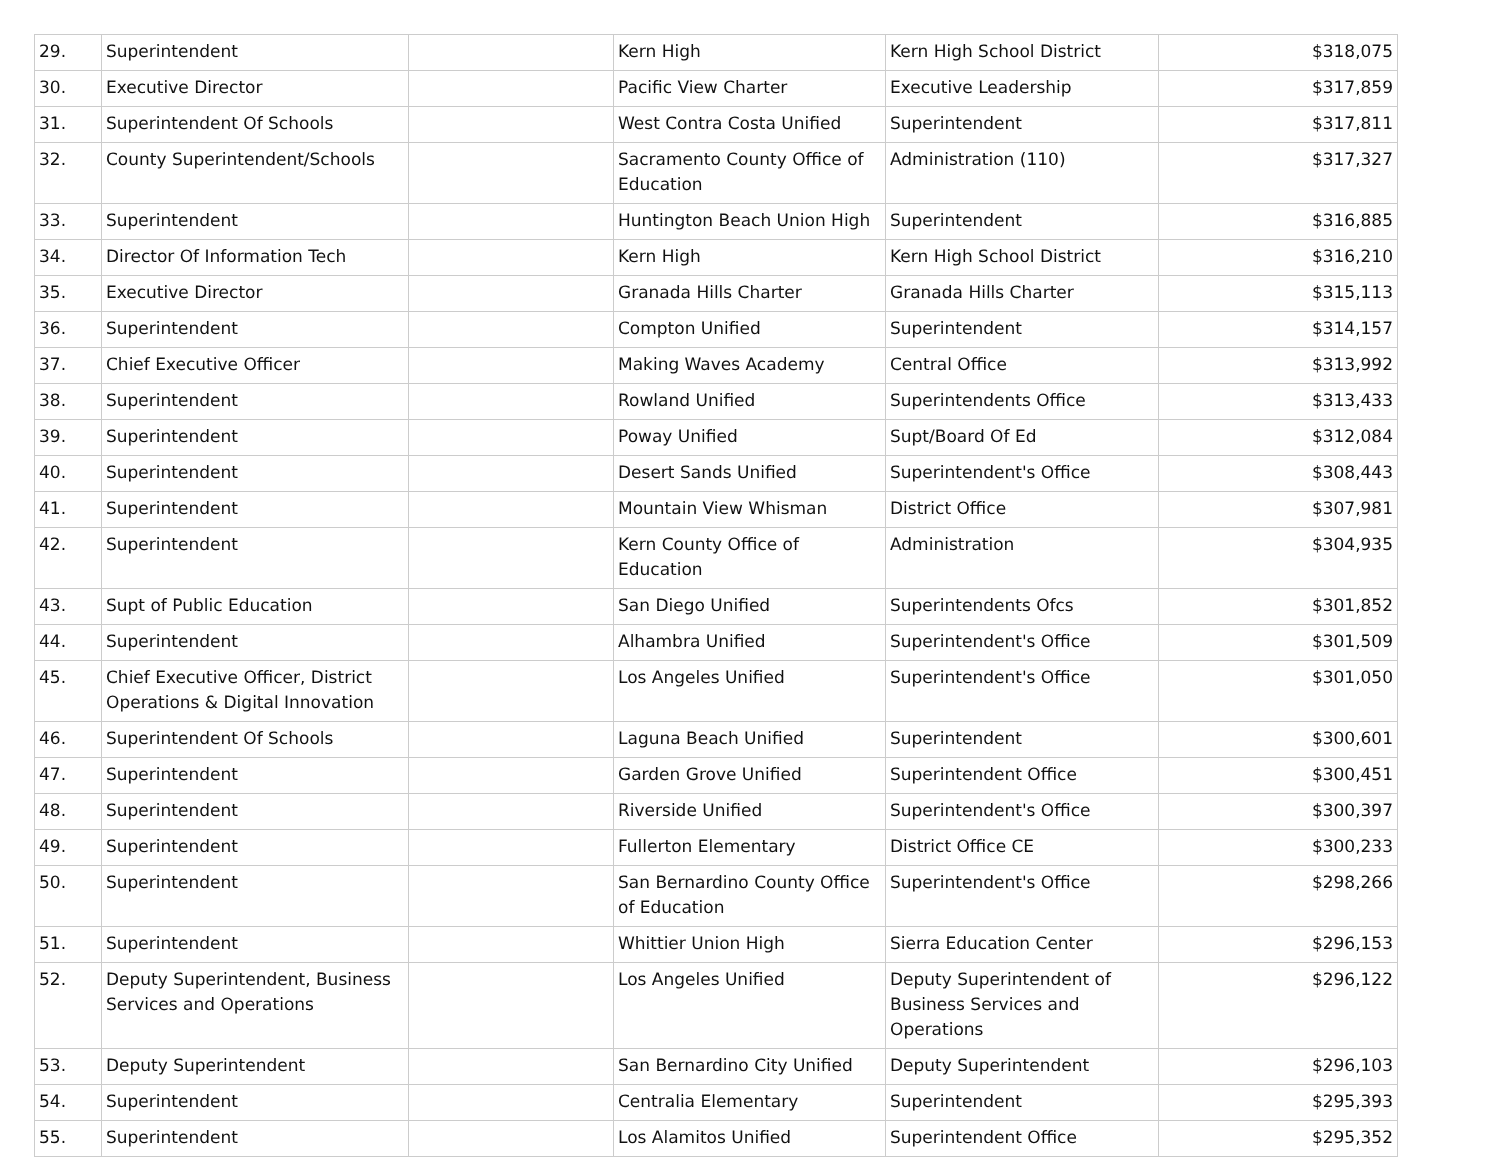| 29. | Superintendent | | Kern High | Kern High School District | $318,075 |
| 30. | Executive Director | | Pacific View Charter | Executive Leadership | $317,859 |
| 31. | Superintendent Of Schools | | West Contra Costa Unified | Superintendent | $317,811 |
| 32. | County Superintendent/Schools | | Sacramento County Office of Education | Administration (110) | $317,327 |
| 33. | Superintendent | | Huntington Beach Union High | Superintendent | $316,885 |
| 34. | Director Of Information Tech | | Kern High | Kern High School District | $316,210 |
| 35. | Executive Director | | Granada Hills Charter | Granada Hills Charter | $315,113 |
| 36. | Superintendent | | Compton Unified | Superintendent | $314,157 |
| 37. | Chief Executive Officer | | Making Waves Academy | Central Office | $313,992 |
| 38. | Superintendent | | Rowland Unified | Superintendents Office | $313,433 |
| 39. | Superintendent | | Poway Unified | Supt/Board Of Ed | $312,084 |
| 40. | Superintendent | | Desert Sands Unified | Superintendent's Office | $308,443 |
| 41. | Superintendent | | Mountain View Whisman | District Office | $307,981 |
| 42. | Superintendent | | Kern County Office of Education | Administration | $304,935 |
| 43. | Supt of Public Education | | San Diego Unified | Superintendents Ofcs | $301,852 |
| 44. | Superintendent | | Alhambra Unified | Superintendent's Office | $301,509 |
| 45. | Chief Executive Officer, District Operations & Digital Innovation | | Los Angeles Unified | Superintendent's Office | $301,050 |
| 46. | Superintendent Of Schools | | Laguna Beach Unified | Superintendent | $300,601 |
| 47. | Superintendent | | Garden Grove Unified | Superintendent Office | $300,451 |
| 48. | Superintendent | | Riverside Unified | Superintendent's Office | $300,397 |
| 49. | Superintendent | | Fullerton Elementary | District Office CE | $300,233 |
| 50. | Superintendent | | San Bernardino County Office of Education | Superintendent's Office | $298,266 |
| 51. | Superintendent | | Whittier Union High | Sierra Education Center | $296,153 |
| 52. | Deputy Superintendent, Business Services and Operations | | Los Angeles Unified | Deputy Superintendent of Business Services and Operations | $296,122 |
| 53. | Deputy Superintendent | | San Bernardino City Unified | Deputy Superintendent | $296,103 |
| 54. | Superintendent | | Centralia Elementary | Superintendent | $295,393 |
| 55. | Superintendent | | Los Alamitos Unified | Superintendent Office | $295,352 |